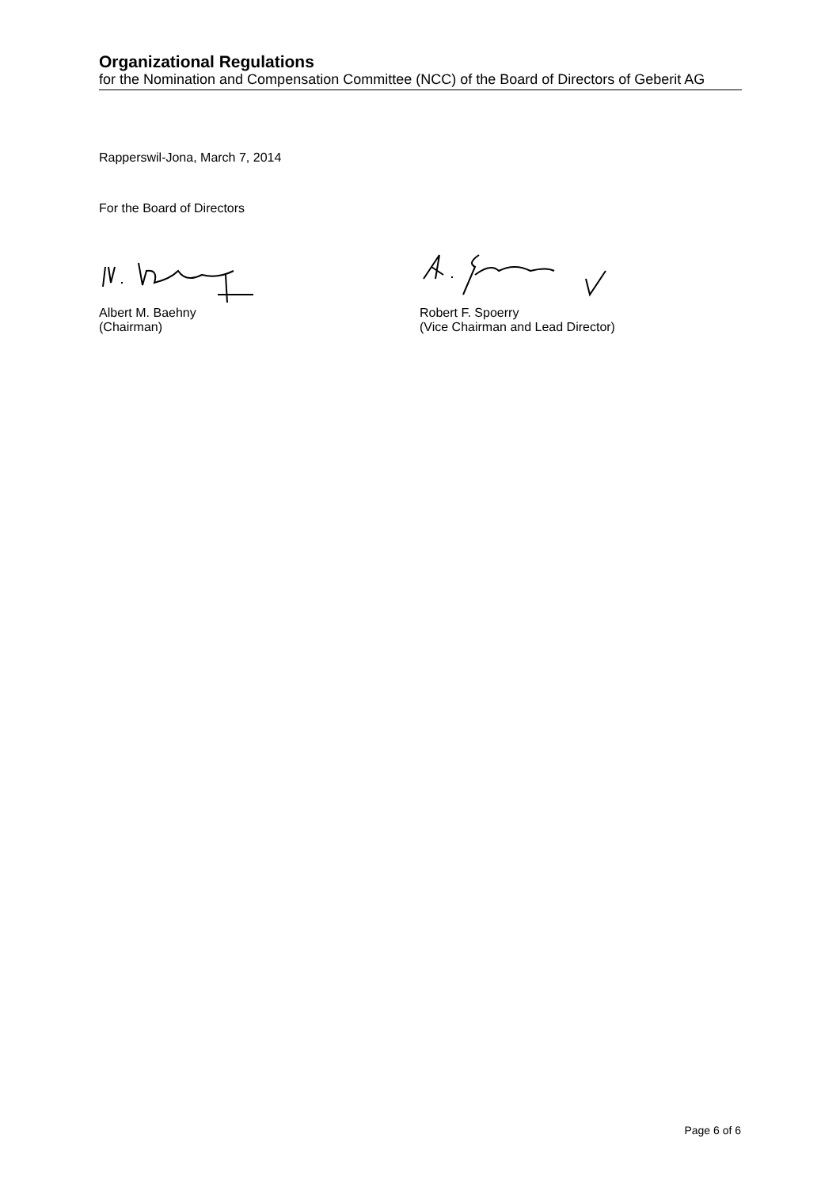Organizational Regulations
for the Nomination and Compensation Committee (NCC) of the Board of Directors of Geberit AG
Rapperswil-Jona, March 7, 2014
For the Board of Directors
Albert M. Baehny
(Chairman)
Robert F. Spoerry
(Vice Chairman and Lead Director)
Page 6 of 6